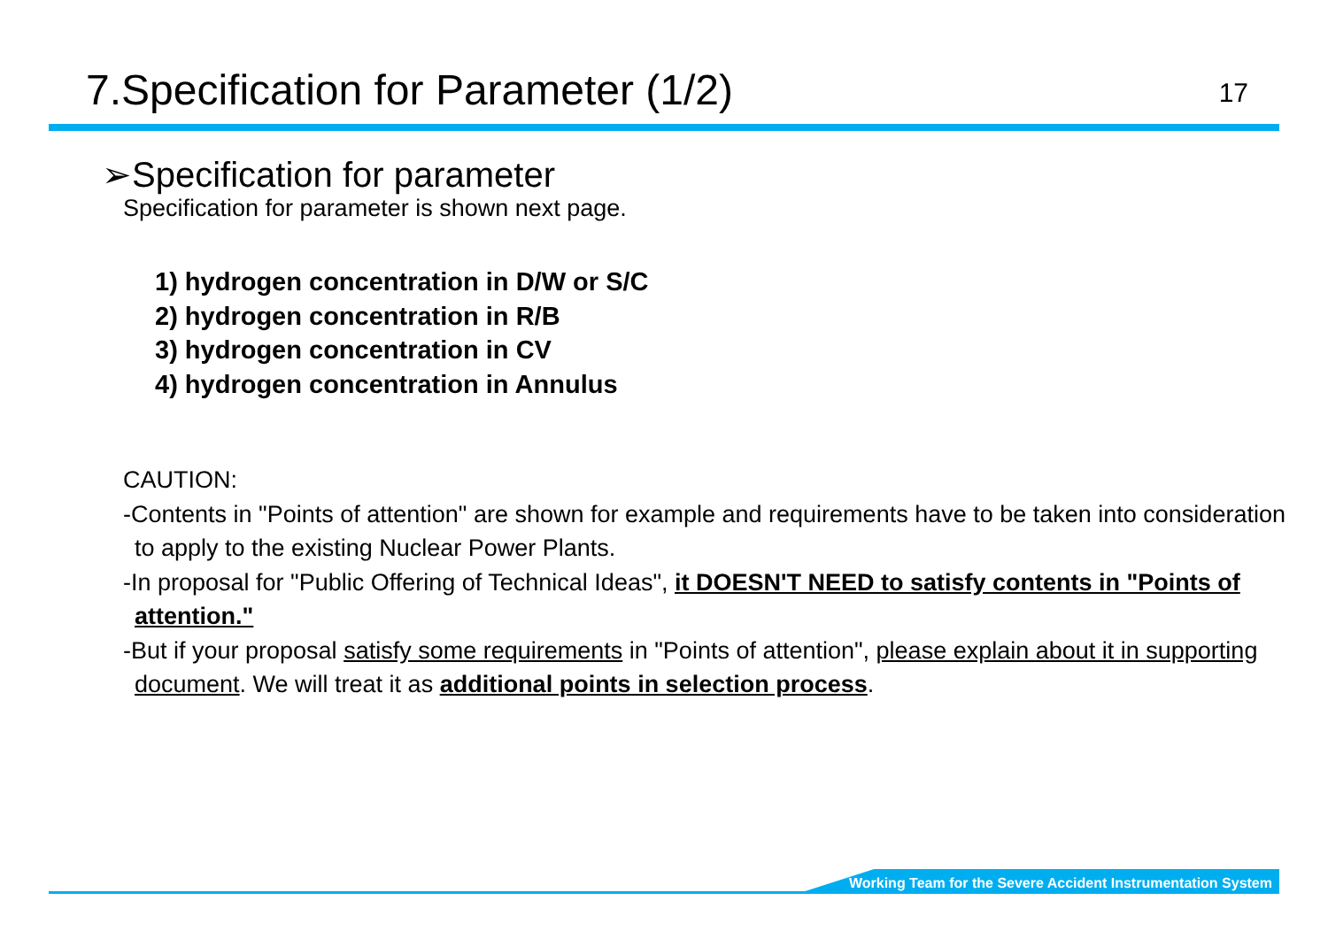7.Specification for Parameter (1/2)
17
➢Specification for parameter
Specification for parameter is shown next page.
1) hydrogen concentration in D/W or S/C
2) hydrogen concentration in R/B
3) hydrogen concentration in CV
4) hydrogen concentration in Annulus
CAUTION:
-Contents in "Points of attention" are shown for example and requirements have to be taken into consideration to apply to the existing Nuclear Power Plants.
-In proposal for "Public Offering of Technical Ideas", it DOESN'T NEED to satisfy contents in "Points of attention."
-But if your proposal satisfy some requirements in "Points of attention", please explain about it in supporting document. We will treat it as additional points in selection process.
Working Team for the Severe Accident Instrumentation System